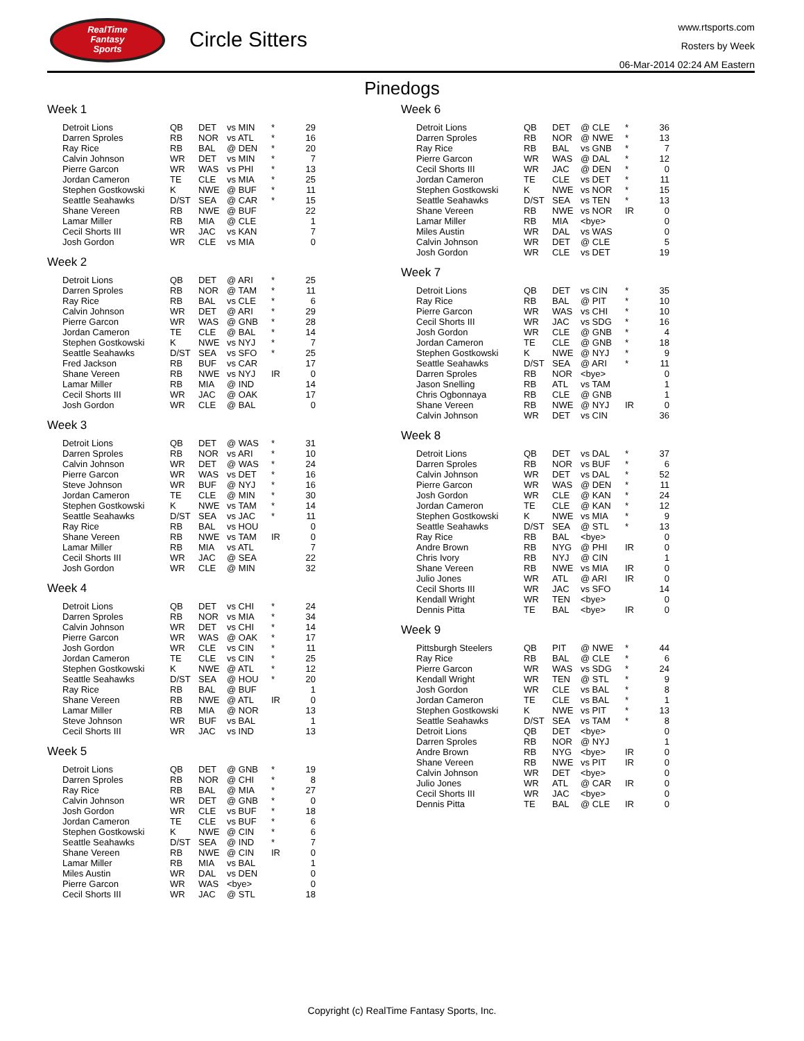RealTime
Fantasy
Sports
Circle Sitters
www.rtsports.com
Rosters by Week
06-Mar-2014 02:24 AM Eastern
Pinedogs
Week 1
| Detroit Lions | QB | DET | vs MIN | * | 29 |
| Darren Sproles | RB | NOR | vs ATL | * | 16 |
| Ray Rice | RB | BAL | @ DEN | * | 20 |
| Calvin Johnson | WR | DET | vs MIN | * | 7 |
| Pierre Garcon | WR | WAS | vs PHI | * | 13 |
| Jordan Cameron | TE | CLE | vs MIA | * | 25 |
| Stephen Gostkowski | K | NWE | @ BUF | * | 11 |
| Seattle Seahawks | D/ST | SEA | @ CAR | * | 15 |
| Shane Vereen | RB | NWE | @ BUF | | 22 |
| Lamar Miller | RB | MIA | @ CLE | | 1 |
| Cecil Shorts III | WR | JAC | vs KAN | | 7 |
| Josh Gordon | WR | CLE | vs MIA | | 0 |
Week 2
| Detroit Lions | QB | DET | @ ARI | * | 25 |
| Darren Sproles | RB | NOR | @ TAM | * | 11 |
| Ray Rice | RB | BAL | vs CLE | * | 6 |
| Calvin Johnson | WR | DET | @ ARI | * | 29 |
| Pierre Garcon | WR | WAS | @ GNB | * | 28 |
| Jordan Cameron | TE | CLE | @ BAL | * | 14 |
| Stephen Gostkowski | K | NWE | vs NYJ | * | 7 |
| Seattle Seahawks | D/ST | SEA | vs SFO | * | 25 |
| Fred Jackson | RB | BUF | vs CAR | | 17 |
| Shane Vereen | RB | NWE | vs NYJ | IR | 0 |
| Lamar Miller | RB | MIA | @ IND | | 14 |
| Cecil Shorts III | WR | JAC | @ OAK | | 17 |
| Josh Gordon | WR | CLE | @ BAL | | 0 |
Week 3
| Detroit Lions | QB | DET | @ WAS | * | 31 |
| Darren Sproles | RB | NOR | vs ARI | * | 10 |
| Calvin Johnson | WR | DET | @ WAS | * | 24 |
| Pierre Garcon | WR | WAS | vs DET | * | 16 |
| Steve Johnson | WR | BUF | @ NYJ | * | 16 |
| Jordan Cameron | TE | CLE | @ MIN | * | 30 |
| Stephen Gostkowski | K | NWE | vs TAM | * | 14 |
| Seattle Seahawks | D/ST | SEA | vs JAC | * | 11 |
| Ray Rice | RB | BAL | vs HOU | | 0 |
| Shane Vereen | RB | NWE | vs TAM | IR | 0 |
| Lamar Miller | RB | MIA | vs ATL | | 7 |
| Cecil Shorts III | WR | JAC | @ SEA | | 22 |
| Josh Gordon | WR | CLE | @ MIN | | 32 |
Week 4
| Detroit Lions | QB | DET | vs CHI | * | 24 |
| Darren Sproles | RB | NOR | vs MIA | * | 34 |
| Calvin Johnson | WR | DET | vs CHI | * | 14 |
| Pierre Garcon | WR | WAS | @ OAK | * | 17 |
| Josh Gordon | WR | CLE | vs CIN | * | 11 |
| Jordan Cameron | TE | CLE | vs CIN | * | 25 |
| Stephen Gostkowski | K | NWE | @ ATL | * | 12 |
| Seattle Seahawks | D/ST | SEA | @ HOU | * | 20 |
| Ray Rice | RB | BAL | @ BUF | | 1 |
| Shane Vereen | RB | NWE | @ ATL | IR | 0 |
| Lamar Miller | RB | MIA | @ NOR | | 13 |
| Steve Johnson | WR | BUF | vs BAL | | 1 |
| Cecil Shorts III | WR | JAC | vs IND | | 13 |
Week 5
| Detroit Lions | QB | DET | @ GNB | * | 19 |
| Darren Sproles | RB | NOR | @ CHI | * | 8 |
| Ray Rice | RB | BAL | @ MIA | * | 27 |
| Calvin Johnson | WR | DET | @ GNB | * | 0 |
| Josh Gordon | WR | CLE | vs BUF | * | 18 |
| Jordan Cameron | TE | CLE | vs BUF | * | 6 |
| Stephen Gostkowski | K | NWE | @ CIN | * | 6 |
| Seattle Seahawks | D/ST | SEA | @ IND | * | 7 |
| Shane Vereen | RB | NWE | @ CIN | IR | 0 |
| Lamar Miller | RB | MIA | vs BAL | | 1 |
| Miles Austin | WR | DAL | vs DEN | | 0 |
| Pierre Garcon | WR | WAS | <bye> | | 0 |
| Cecil Shorts III | WR | JAC | @ STL | | 18 |
Week 6
| Detroit Lions | QB | DET | @ CLE | * | 36 |
| Darren Sproles | RB | NOR | @ NWE | * | 13 |
| Ray Rice | RB | BAL | vs GNB | * | 7 |
| Pierre Garcon | WR | WAS | @ DAL | * | 12 |
| Cecil Shorts III | WR | JAC | @ DEN | * | 0 |
| Jordan Cameron | TE | CLE | vs DET | * | 11 |
| Stephen Gostkowski | K | NWE | vs NOR | * | 15 |
| Seattle Seahawks | D/ST | SEA | vs TEN | * | 13 |
| Shane Vereen | RB | NWE | vs NOR | IR | 0 |
| Lamar Miller | RB | MIA | <bye> | | 0 |
| Miles Austin | WR | DAL | vs WAS | | 0 |
| Calvin Johnson | WR | DET | @ CLE | | 5 |
| Josh Gordon | WR | CLE | vs DET | | 19 |
Week 7
| Detroit Lions | QB | DET | vs CIN | * | 35 |
| Ray Rice | RB | BAL | @ PIT | * | 10 |
| Pierre Garcon | WR | WAS | vs CHI | * | 10 |
| Cecil Shorts III | WR | JAC | vs SDG | * | 16 |
| Josh Gordon | WR | CLE | @ GNB | * | 4 |
| Jordan Cameron | TE | CLE | @ GNB | * | 18 |
| Stephen Gostkowski | K | NWE | @ NYJ | * | 9 |
| Seattle Seahawks | D/ST | SEA | @ ARI | * | 11 |
| Darren Sproles | RB | NOR | <bye> | | 0 |
| Jason Snelling | RB | ATL | vs TAM | | 1 |
| Chris Ogbonnaya | RB | CLE | @ GNB | | 1 |
| Shane Vereen | RB | NWE | @ NYJ | IR | 0 |
| Calvin Johnson | WR | DET | vs CIN | | 36 |
Week 8
| Detroit Lions | QB | DET | vs DAL | * | 37 |
| Darren Sproles | RB | NOR | vs BUF | * | 6 |
| Calvin Johnson | WR | DET | vs DAL | * | 52 |
| Pierre Garcon | WR | WAS | @ DEN | * | 11 |
| Josh Gordon | WR | CLE | @ KAN | * | 24 |
| Jordan Cameron | TE | CLE | @ KAN | * | 12 |
| Stephen Gostkowski | K | NWE | vs MIA | * | 9 |
| Seattle Seahawks | D/ST | SEA | @ STL | * | 13 |
| Ray Rice | RB | BAL | <bye> | | 0 |
| Andre Brown | RB | NYG | @ PHI | IR | 0 |
| Chris Ivory | RB | NYJ | @ CIN | | 1 |
| Shane Vereen | RB | NWE | vs MIA | IR | 0 |
| Julio Jones | WR | ATL | @ ARI | IR | 0 |
| Cecil Shorts III | WR | JAC | vs SFO | | 14 |
| Kendall Wright | WR | TEN | <bye> | | 0 |
| Dennis Pitta | TE | BAL | <bye> | IR | 0 |
Week 9
| Pittsburgh Steelers | QB | PIT | @ NWE | * | 44 |
| Ray Rice | RB | BAL | @ CLE | * | 6 |
| Pierre Garcon | WR | WAS | vs SDG | * | 24 |
| Kendall Wright | WR | TEN | @ STL | * | 9 |
| Josh Gordon | WR | CLE | vs BAL | * | 8 |
| Jordan Cameron | TE | CLE | vs BAL | * | 1 |
| Stephen Gostkowski | K | NWE | vs PIT | * | 13 |
| Seattle Seahawks | D/ST | SEA | vs TAM | * | 8 |
| Detroit Lions | QB | DET | <bye> | | 0 |
| Darren Sproles | RB | NOR | @ NYJ | | 1 |
| Andre Brown | RB | NYG | <bye> | IR | 0 |
| Shane Vereen | RB | NWE | vs PIT | IR | 0 |
| Calvin Johnson | WR | DET | <bye> | | 0 |
| Julio Jones | WR | ATL | @ CAR | IR | 0 |
| Cecil Shorts III | WR | JAC | <bye> | | 0 |
| Dennis Pitta | TE | BAL | @ CLE | IR | 0 |
Copyright (c) RealTime Fantasy Sports, Inc.